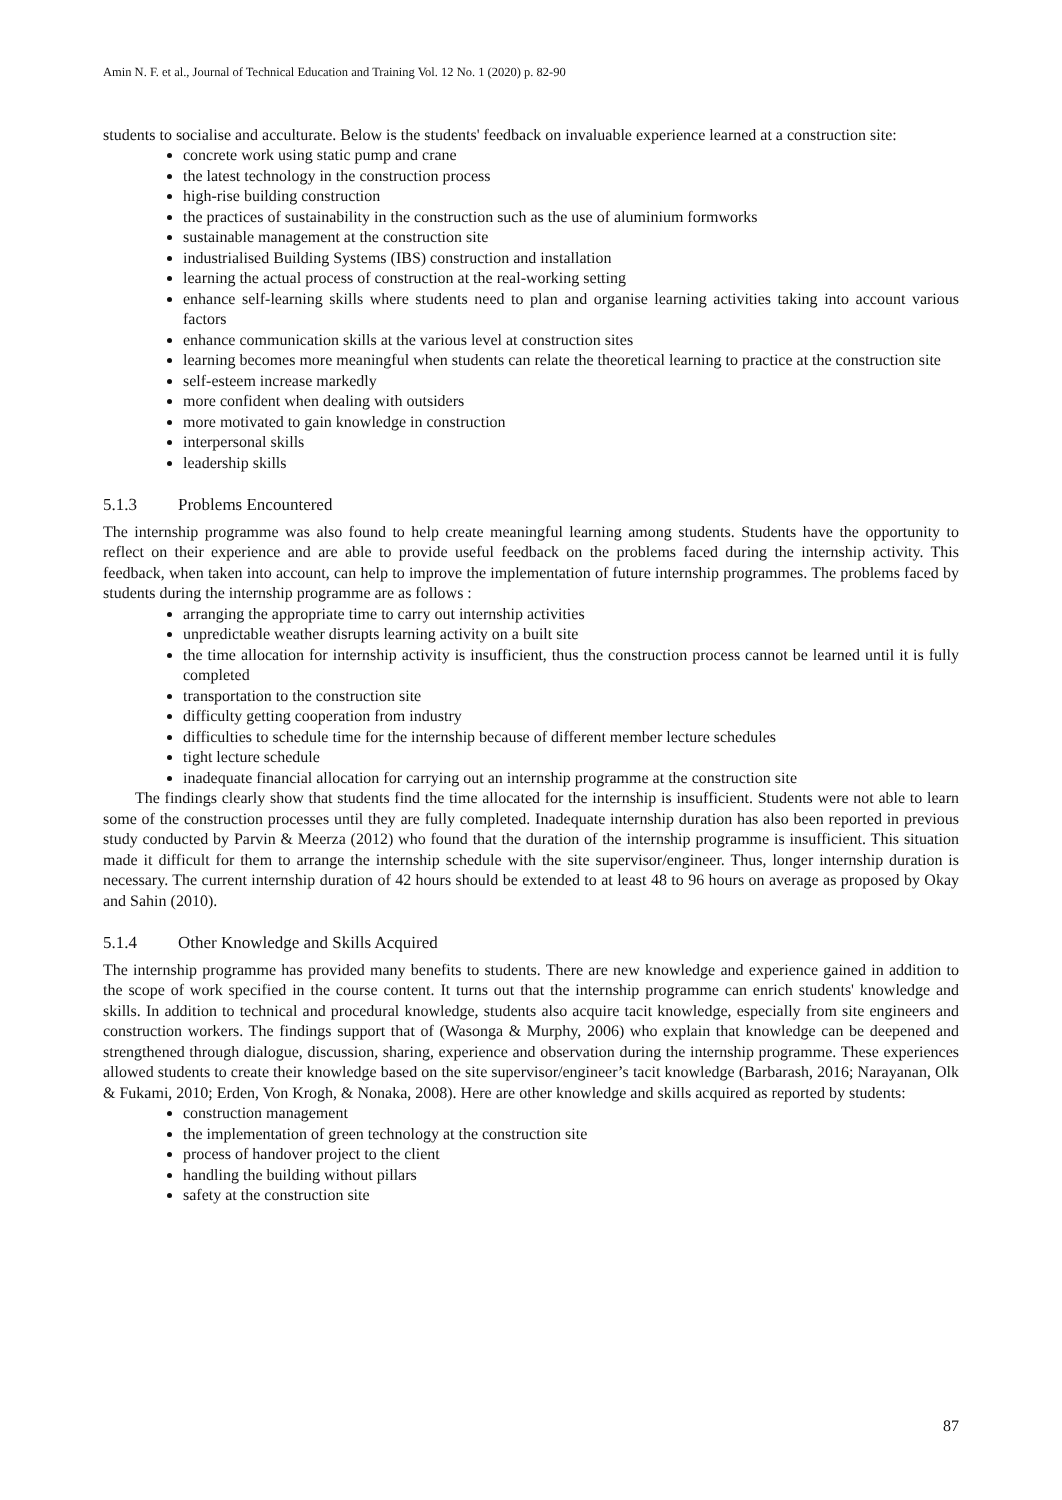Amin N. F. et al., Journal of Technical Education and Training Vol. 12 No. 1 (2020) p. 82-90
students to socialise and acculturate. Below is the students' feedback on invaluable experience learned at a construction site:
concrete work using static pump and crane
the latest technology in the construction process
high-rise building construction
the practices of sustainability in the construction such as the use of aluminium formworks
sustainable management at the construction site
industrialised Building Systems (IBS) construction and installation
learning the actual process of construction at the real-working setting
enhance self-learning skills where students need to plan and organise learning activities taking into account various factors
enhance communication skills at the various level at construction sites
learning becomes more meaningful when students can relate the theoretical learning to practice at the construction site
self-esteem increase markedly
more confident when dealing with outsiders
more motivated to gain knowledge in construction
interpersonal skills
leadership skills
5.1.3 Problems Encountered
The internship programme was also found to help create meaningful learning among students. Students have the opportunity to reflect on their experience and are able to provide useful feedback on the problems faced during the internship activity. This feedback, when taken into account, can help to improve the implementation of future internship programmes. The problems faced by students during the internship programme are as follows :
arranging the appropriate time to carry out internship activities
unpredictable weather disrupts learning activity on a built site
the time allocation for internship activity is insufficient, thus the construction process cannot be learned until it is fully completed
transportation to the construction site
difficulty getting cooperation from industry
difficulties to schedule time for the internship because of different member lecture schedules
tight lecture schedule
inadequate financial allocation for carrying out an internship programme at the construction site
The findings clearly show that students find the time allocated for the internship is insufficient. Students were not able to learn some of the construction processes until they are fully completed. Inadequate internship duration has also been reported in previous study conducted by Parvin & Meerza (2012) who found that the duration of the internship programme is insufficient. This situation made it difficult for them to arrange the internship schedule with the site supervisor/engineer. Thus, longer internship duration is necessary. The current internship duration of 42 hours should be extended to at least 48 to 96 hours on average as proposed by Okay and Sahin (2010).
5.1.4 Other Knowledge and Skills Acquired
The internship programme has provided many benefits to students. There are new knowledge and experience gained in addition to the scope of work specified in the course content. It turns out that the internship programme can enrich students' knowledge and skills. In addition to technical and procedural knowledge, students also acquire tacit knowledge, especially from site engineers and construction workers. The findings support that of (Wasonga & Murphy, 2006) who explain that knowledge can be deepened and strengthened through dialogue, discussion, sharing, experience and observation during the internship programme. These experiences allowed students to create their knowledge based on the site supervisor/engineer’s tacit knowledge (Barbarash, 2016; Narayanan, Olk & Fukami, 2010; Erden, Von Krogh, & Nonaka, 2008). Here are other knowledge and skills acquired as reported by students:
construction management
the implementation of green technology at the construction site
process of handover project to the client
handling the building without pillars
safety at the construction site
87